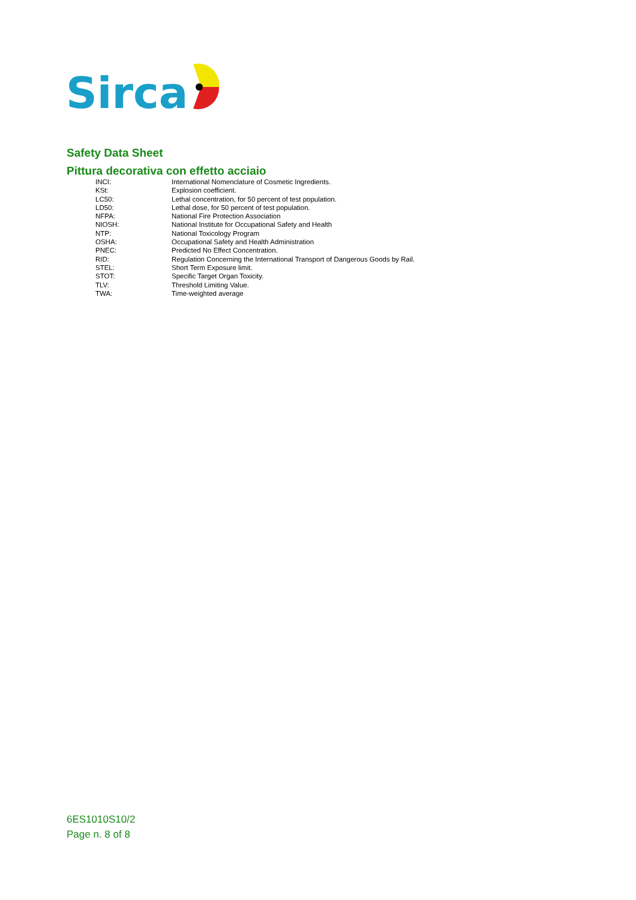Sirca
Safety Data Sheet
Pittura decorativa con effetto acciaio
| INCI: | International Nomenclature of Cosmetic Ingredients. |
| KSt: | Explosion coefficient. |
| LC50: | Lethal concentration, for 50 percent of test population. |
| LD50: | Lethal dose, for 50 percent of test population. |
| NFPA: | National Fire Protection Association |
| NIOSH: | National Institute for Occupational Safety and Health |
| NTP: | National Toxicology Program |
| OSHA: | Occupational Safety and Health Administration |
| PNEC: | Predicted No Effect Concentration. |
| RID: | Regulation Concerning the International Transport of Dangerous Goods by Rail. |
| STEL: | Short Term Exposure limit. |
| STOT: | Specific Target Organ Toxicity. |
| TLV: | Threshold Limiting Value. |
| TWA: | Time-weighted average |
6ES1010S10/2
Page n. 8 of 8